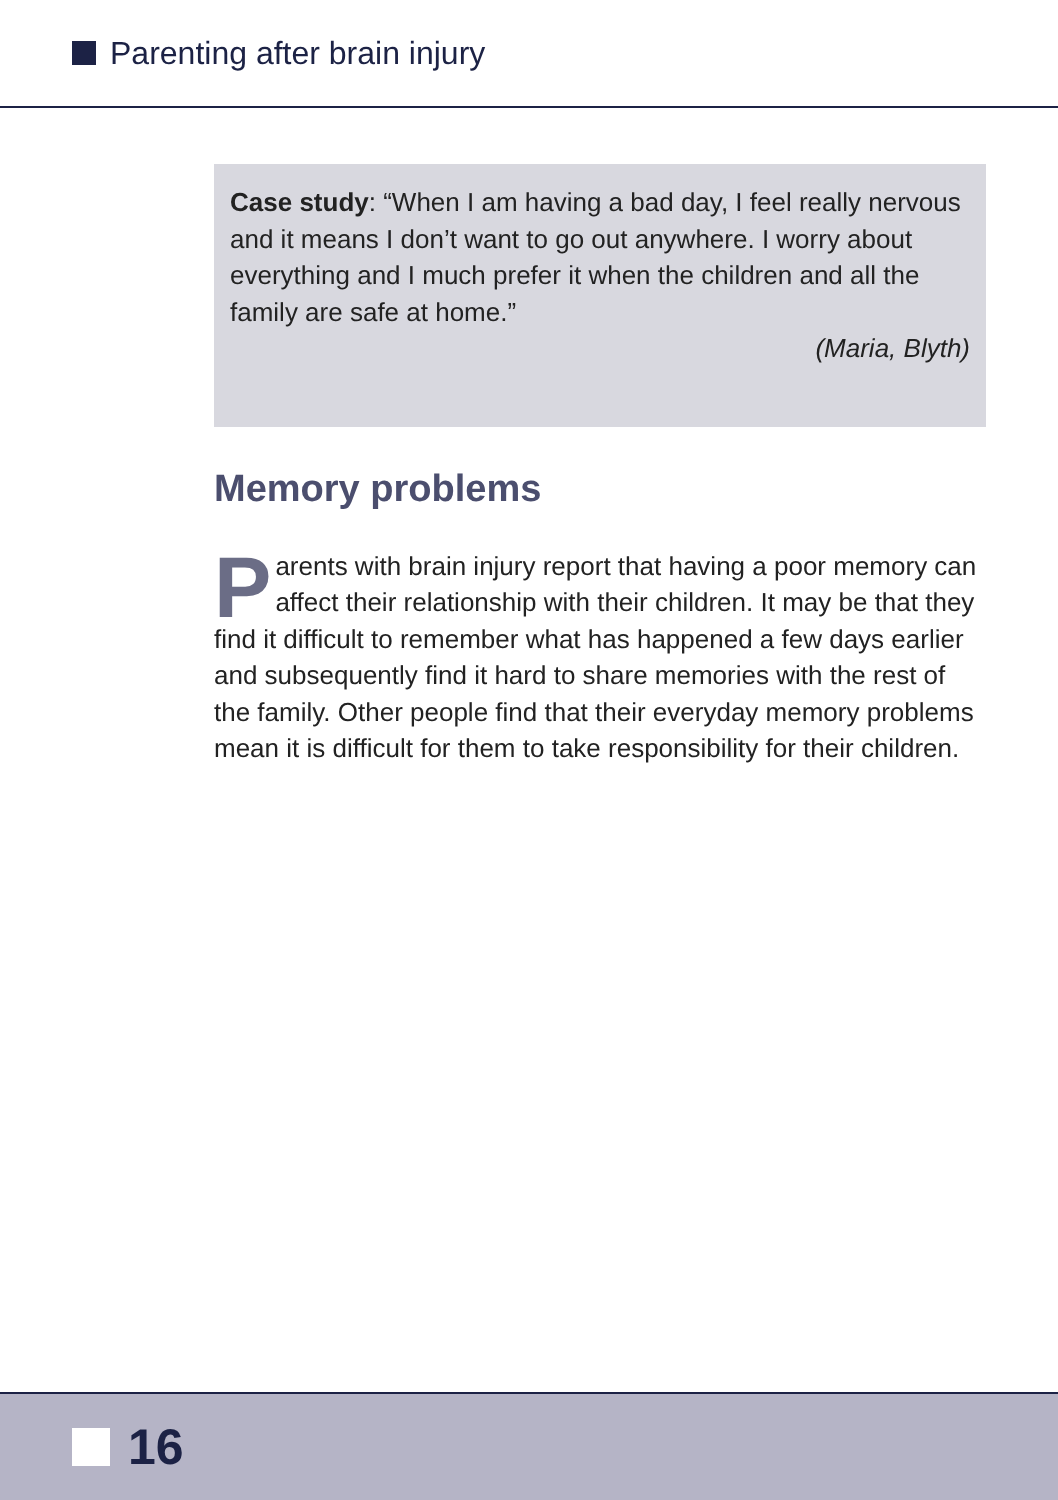Parenting after brain injury
Case study: “When I am having a bad day, I feel really nervous and it means I don’t want to go out anywhere. I worry about everything and I much prefer it when the children and all the family are safe at home.”
(Maria, Blyth)
Memory problems
Parents with brain injury report that having a poor memory can affect their relationship with their children. It may be that they find it difficult to remember what has happened a few days earlier and subsequently find it hard to share memories with the rest of the family. Other people find that their everyday memory problems mean it is difficult for them to take responsibility for their children.
16